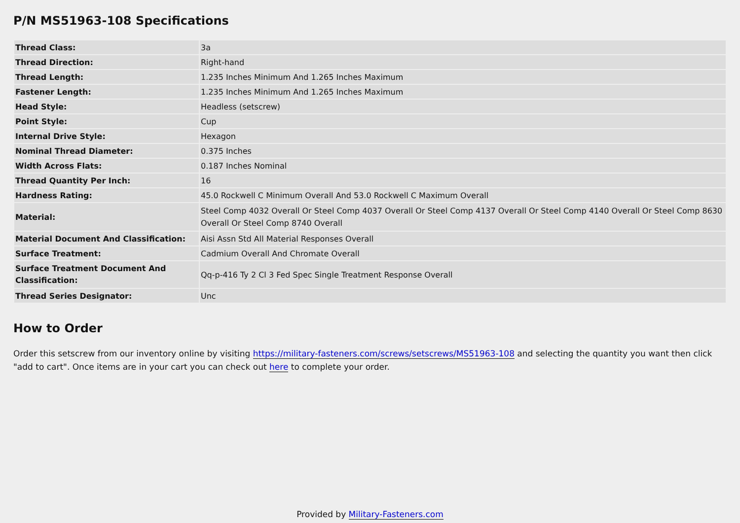P/N MS51963-108 Specifications
| Thread Class: | 3a |
| Thread Direction: | Right-hand |
| Thread Length: | 1.235 Inches Minimum And 1.265 Inches Maximum |
| Fastener Length: | 1.235 Inches Minimum And 1.265 Inches Maximum |
| Head Style: | Headless (setscrew) |
| Point Style: | Cup |
| Internal Drive Style: | Hexagon |
| Nominal Thread Diameter: | 0.375 Inches |
| Width Across Flats: | 0.187 Inches Nominal |
| Thread Quantity Per Inch: | 16 |
| Hardness Rating: | 45.0 Rockwell C Minimum Overall And 53.0 Rockwell C Maximum Overall |
| Material: | Steel Comp 4032 Overall Or Steel Comp 4037 Overall Or Steel Comp 4137 Overall Or Steel Comp 4140 Overall Or Steel Comp 8630 Overall Or Steel Comp 8740 Overall |
| Material Document And Classification: | Aisi Assn Std All Material Responses Overall |
| Surface Treatment: | Cadmium Overall And Chromate Overall |
| Surface Treatment Document And Classification: | Qq-p-416 Ty 2 Cl 3 Fed Spec Single Treatment Response Overall |
| Thread Series Designator: | Unc |
How to Order
Order this setscrew from our inventory online by visiting https://military-fasteners.com/screws/setscrews/MS51963-108 and selecting the quantity you want then click "add to cart". Once items are in your cart you can check out here to complete your order.
Provided by Military-Fasteners.com